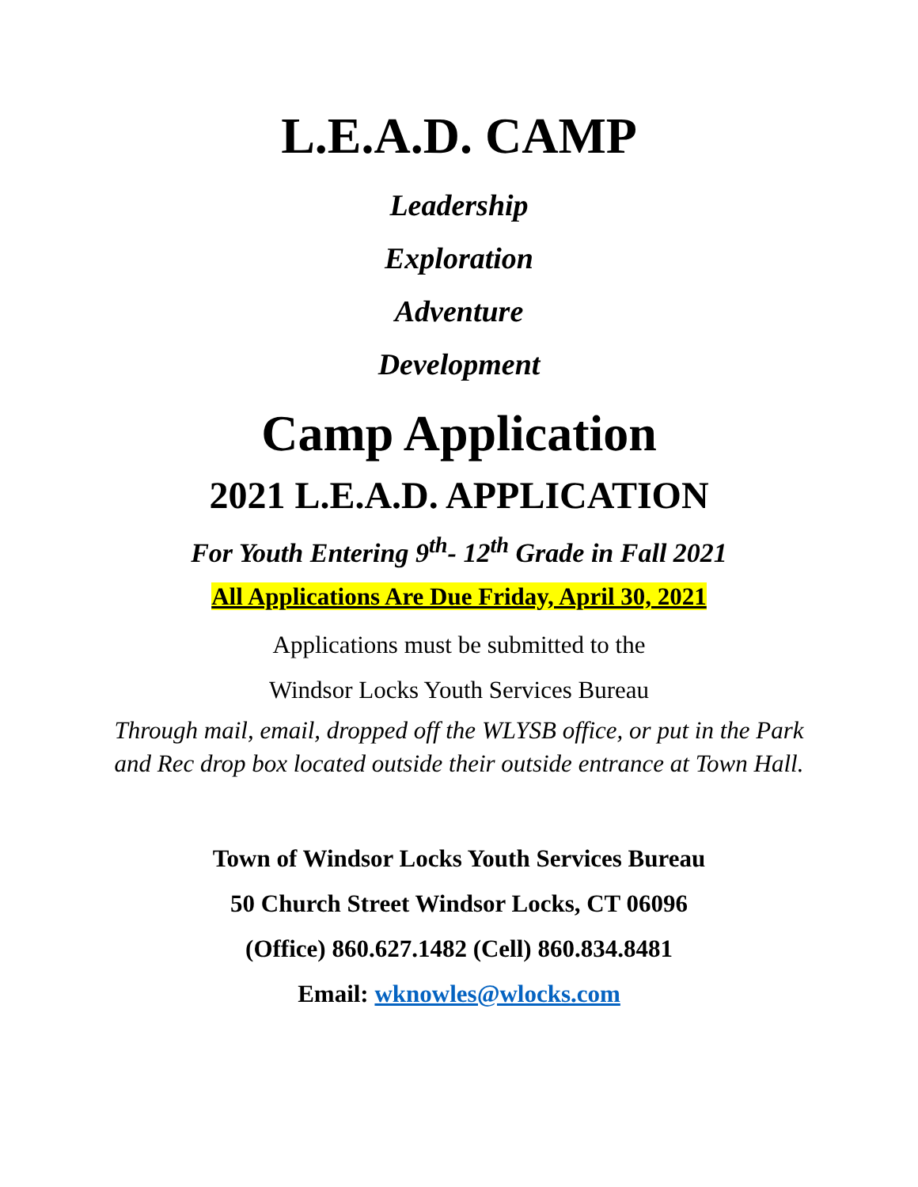L.E.A.D. CAMP
Leadership
Exploration
Adventure
Development
Camp Application
2021 L.E.A.D. APPLICATION
For Youth Entering 9<sup>th</sup>- 12<sup>th</sup> Grade in Fall 2021
All Applications Are Due Friday, April 30, 2021
Applications must be submitted to the
Windsor Locks Youth Services Bureau
Through mail, email, dropped off the WLYSB office, or put in the Park and Rec drop box located outside their outside entrance at Town Hall.
Town of Windsor Locks Youth Services Bureau
50 Church Street Windsor Locks, CT 06096
(Office) 860.627.1482 (Cell) 860.834.8481
Email: wknowles@wlocks.com